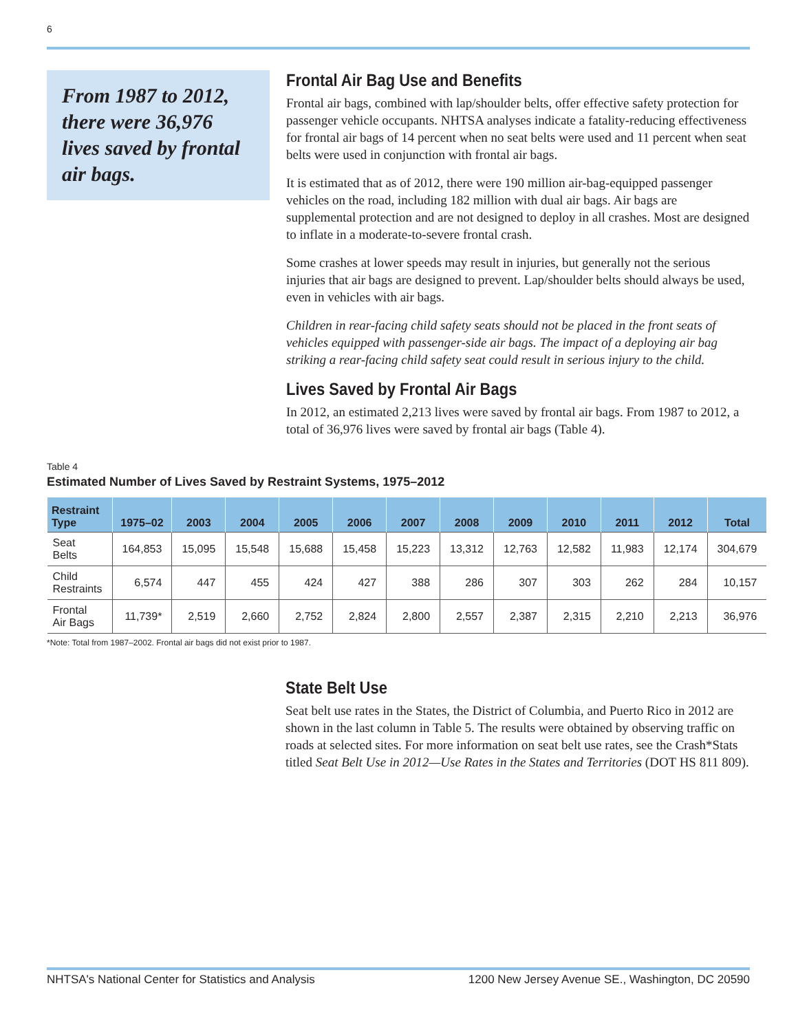6
From 1987 to 2012, there were 36,976 lives saved by frontal air bags.
Frontal Air Bag Use and Benefits
Frontal air bags, combined with lap/shoulder belts, offer effective safety protection for passenger vehicle occupants. NHTSA analyses indicate a fatality-reducing effectiveness for frontal air bags of 14 percent when no seat belts were used and 11 percent when seat belts were used in conjunction with frontal air bags.
It is estimated that as of 2012, there were 190 million air-bag-equipped passenger vehicles on the road, including 182 million with dual air bags. Air bags are supplemental protection and are not designed to deploy in all crashes. Most are designed to inflate in a moderate-to-severe frontal crash.
Some crashes at lower speeds may result in injuries, but generally not the serious injuries that air bags are designed to prevent. Lap/shoulder belts should always be used, even in vehicles with air bags.
Children in rear-facing child safety seats should not be placed in the front seats of vehicles equipped with passenger-side air bags. The impact of a deploying air bag striking a rear-facing child safety seat could result in serious injury to the child.
Lives Saved by Frontal Air Bags
In 2012, an estimated 2,213 lives were saved by frontal air bags. From 1987 to 2012, a total of 36,976 lives were saved by frontal air bags (Table 4).
Table 4
Estimated Number of Lives Saved by Restraint Systems, 1975–2012
| Restraint Type | 1975–02 | 2003 | 2004 | 2005 | 2006 | 2007 | 2008 | 2009 | 2010 | 2011 | 2012 | Total |
| --- | --- | --- | --- | --- | --- | --- | --- | --- | --- | --- | --- | --- |
| Seat Belts | 164,853 | 15,095 | 15,548 | 15,688 | 15,458 | 15,223 | 13,312 | 12,763 | 12,582 | 11,983 | 12,174 | 304,679 |
| Child Restraints | 6,574 | 447 | 455 | 424 | 427 | 388 | 286 | 307 | 303 | 262 | 284 | 10,157 |
| Frontal Air Bags | 11,739* | 2,519 | 2,660 | 2,752 | 2,824 | 2,800 | 2,557 | 2,387 | 2,315 | 2,210 | 2,213 | 36,976 |
*Note: Total from 1987–2002. Frontal air bags did not exist prior to 1987.
State Belt Use
Seat belt use rates in the States, the District of Columbia, and Puerto Rico in 2012 are shown in the last column in Table 5. The results were obtained by observing traffic on roads at selected sites. For more information on seat belt use rates, see the Crash*Stats titled Seat Belt Use in 2012—Use Rates in the States and Territories (DOT HS 811 809).
NHTSA's National Center for Statistics and Analysis 1200 New Jersey Avenue SE., Washington, DC 20590